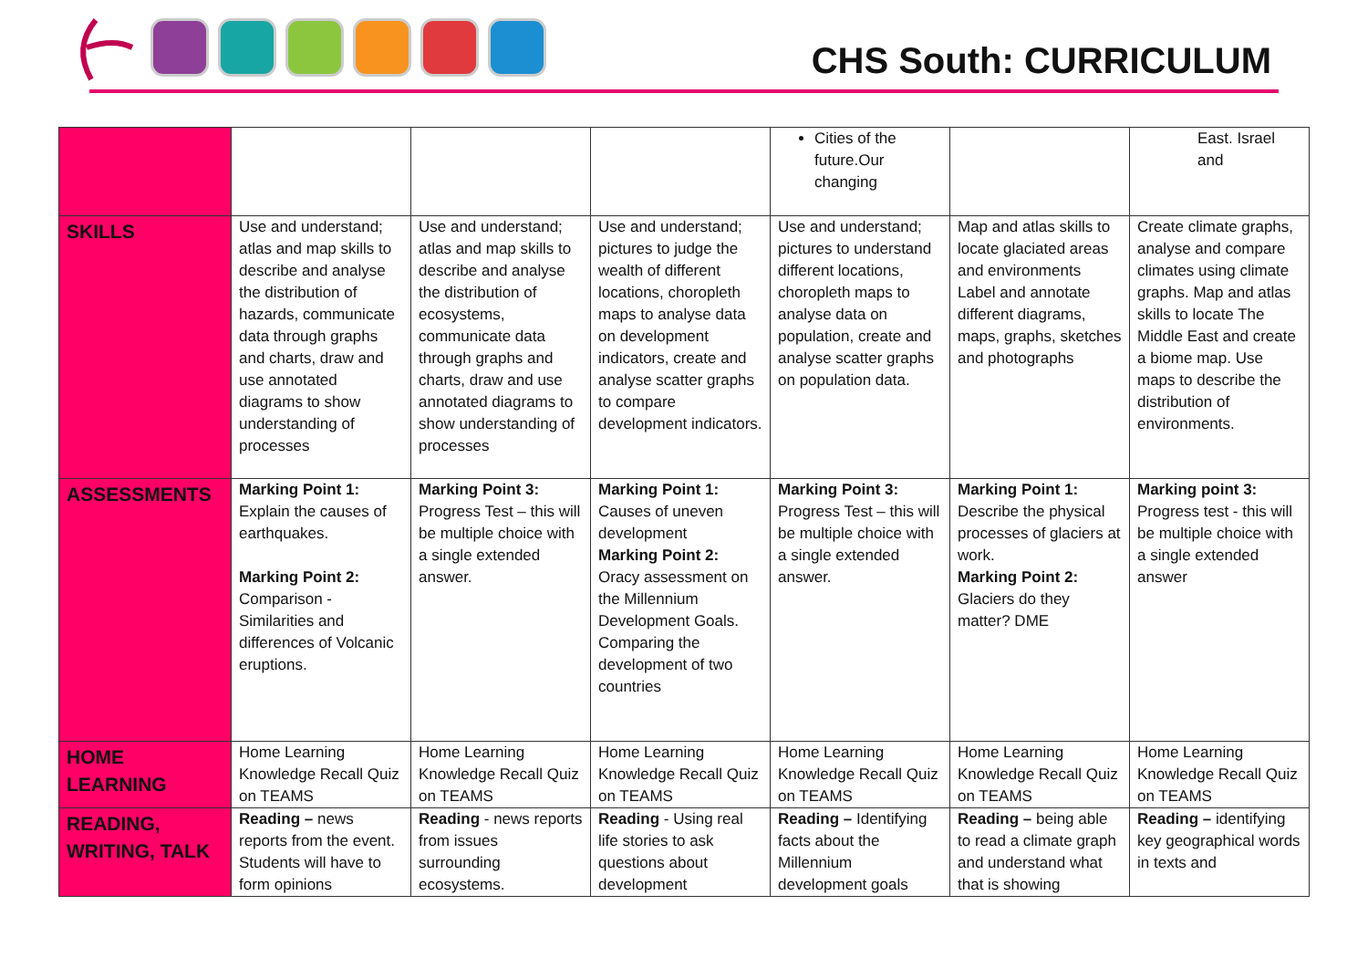CHS South: CURRICULUM
| | | | | Cities of the future.Our changing | | East. Israel and |
| SKILLS | Use and understand; atlas and map skills to describe and analyse the distribution of hazards, communicate data through graphs and charts, draw and use annotated diagrams to show understanding of processes | Use and understand; atlas and map skills to describe and analyse the distribution of ecosystems, communicate data through graphs and charts, draw and use annotated diagrams to show understanding of processes | Use and understand; pictures to judge the wealth of different locations, choropleth maps to analyse data on development indicators, create and analyse scatter graphs to compare development indicators. | Use and understand; pictures to understand different locations, choropleth maps to analyse data on population, create and analyse scatter graphs on population data. | Map and atlas skills to locate glaciated areas and environments Label and annotate different diagrams, maps, graphs, sketches and photographs | Create climate graphs, analyse and compare climates using climate graphs. Map and atlas skills to locate The Middle East and create a biome map. Use maps to describe the distribution of environments. |
| ASSESSMENTS | Marking Point 1: Explain the causes of earthquakes. Marking Point 2: Comparison - Similarities and differences of Volcanic eruptions. | Marking Point 3: Progress Test – this will be multiple choice with a single extended answer. | Marking Point 1: Causes of uneven development Marking Point 2: Oracy assessment on the Millennium Development Goals. Comparing the development of two countries | Marking Point 3: Progress Test – this will be multiple choice with a single extended answer. | Marking Point 1: Describe the physical processes of glaciers at work. Marking Point 2: Glaciers do they matter? DME | Marking point 3: Progress test - this will be multiple choice with a single extended answer |
| HOME LEARNING | Home Learning Knowledge Recall Quiz on TEAMS | Home Learning Knowledge Recall Quiz on TEAMS | Home Learning Knowledge Recall Quiz on TEAMS | Home Learning Knowledge Recall Quiz on TEAMS | Home Learning Knowledge Recall Quiz on TEAMS | Home Learning Knowledge Recall Quiz on TEAMS |
| READING, WRITING, TALK | Reading – news reports from the event. Students will have to form opinions | Reading - news reports from issues surrounding ecosystems. | Reading - Using real life stories to ask questions about development | Reading – Identifying facts about the Millennium development goals | Reading – being able to read a climate graph and understand what that is showing | Reading – identifying key geographical words in texts and |